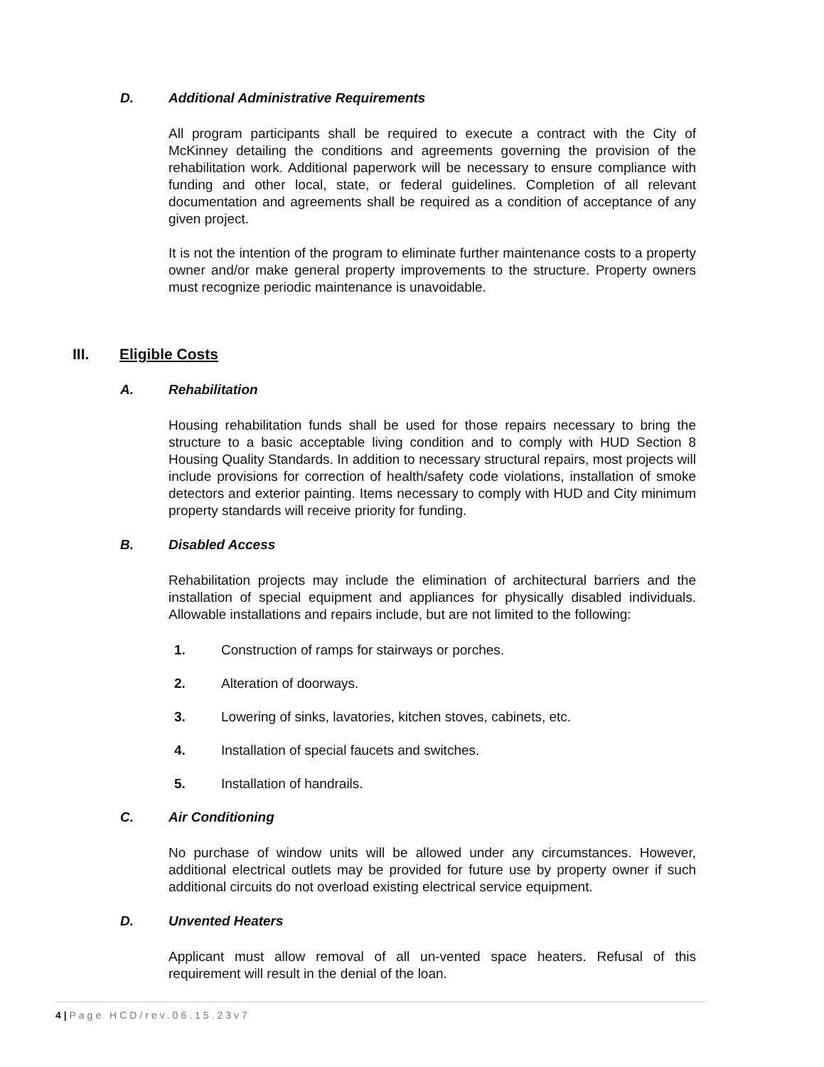D. Additional Administrative Requirements
All program participants shall be required to execute a contract with the City of McKinney detailing the conditions and agreements governing the provision of the rehabilitation work. Additional paperwork will be necessary to ensure compliance with funding and other local, state, or federal guidelines. Completion of all relevant documentation and agreements shall be required as a condition of acceptance of any given project.
It is not the intention of the program to eliminate further maintenance costs to a property owner and/or make general property improvements to the structure. Property owners must recognize periodic maintenance is unavoidable.
III. Eligible Costs
A. Rehabilitation
Housing rehabilitation funds shall be used for those repairs necessary to bring the structure to a basic acceptable living condition and to comply with HUD Section 8 Housing Quality Standards. In addition to necessary structural repairs, most projects will include provisions for correction of health/safety code violations, installation of smoke detectors and exterior painting. Items necessary to comply with HUD and City minimum property standards will receive priority for funding.
B. Disabled Access
Rehabilitation projects may include the elimination of architectural barriers and the installation of special equipment and appliances for physically disabled individuals. Allowable installations and repairs include, but are not limited to the following:
1. Construction of ramps for stairways or porches.
2. Alteration of doorways.
3. Lowering of sinks, lavatories, kitchen stoves, cabinets, etc.
4. Installation of special faucets and switches.
5. Installation of handrails.
C. Air Conditioning
No purchase of window units will be allowed under any circumstances. However, additional electrical outlets may be provided for future use by property owner if such additional circuits do not overload existing electrical service equipment.
D. Unvented Heaters
Applicant must allow removal of all un-vented space heaters. Refusal of this requirement will result in the denial of the loan.
4 | Page HCD/rev.06.15.23v7